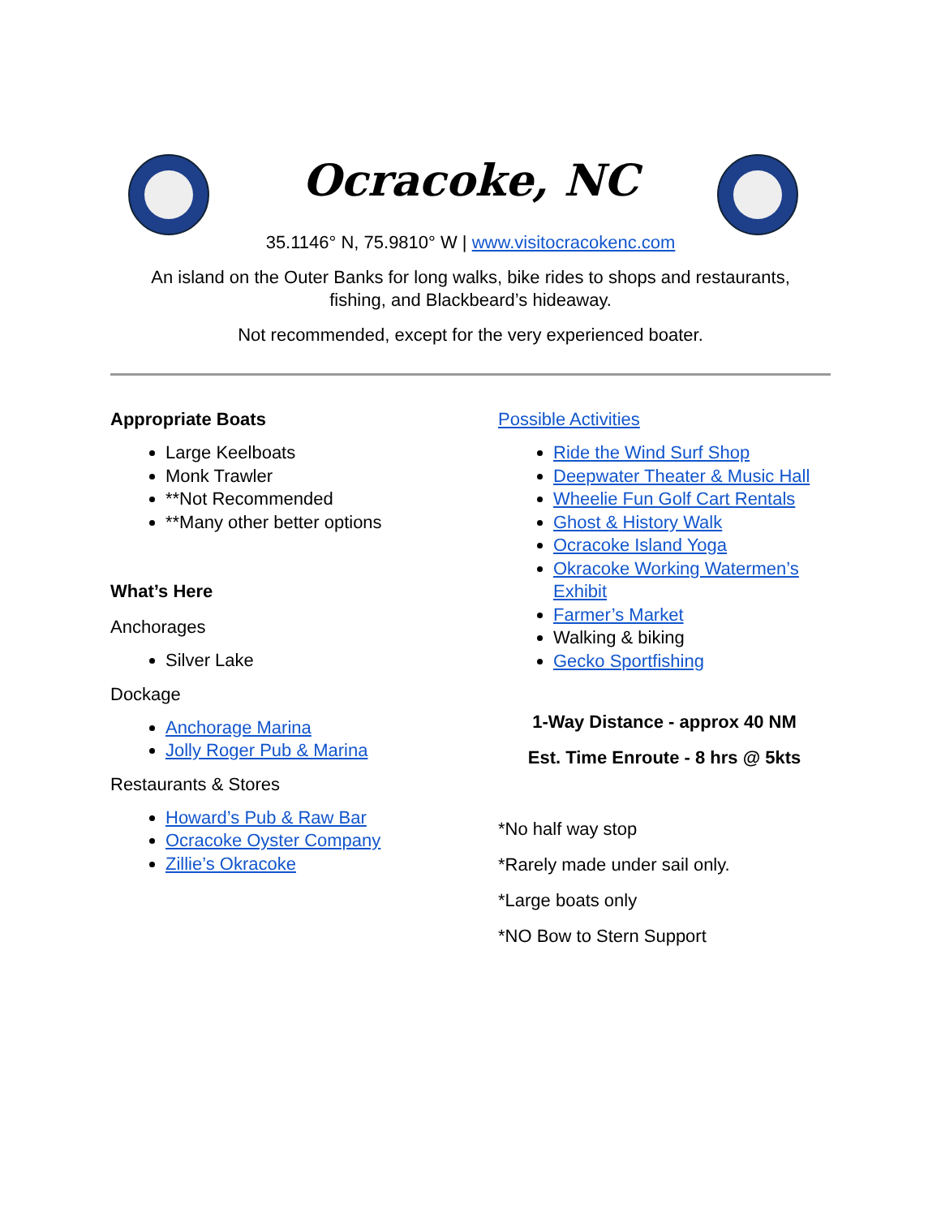Ocracoke, NC
35.1146° N, 75.9810° W | www.visitocracokenc.com
An island on the Outer Banks for long walks, bike rides to shops and restaurants,
fishing, and Blackbeard’s hideaway.
Not recommended, except for the very experienced boater.
Appropriate Boats
Large Keelboats
Monk Trawler
**Not Recommended
**Many other better options
What’s Here
Anchorages
Silver Lake
Dockage
Anchorage Marina
Jolly Roger Pub & Marina
Restaurants & Stores
Howard’s Pub & Raw Bar
Ocracoke Oyster Company
Zillie’s Okracoke
Possible Activities
Ride the Wind Surf Shop
Deepwater Theater & Music Hall
Wheelie Fun Golf Cart Rentals
Ghost & History Walk
Ocracoke Island Yoga
Okracoke Working Watermen’s Exhibit
Farmer’s Market
Walking & biking
Gecko Sportfishing
1-Way Distance - approx 40 NM
Est. Time Enroute - 8 hrs @ 5kts
*No half way stop
*Rarely made under sail only.
*Large boats only
*NO Bow to Stern Support